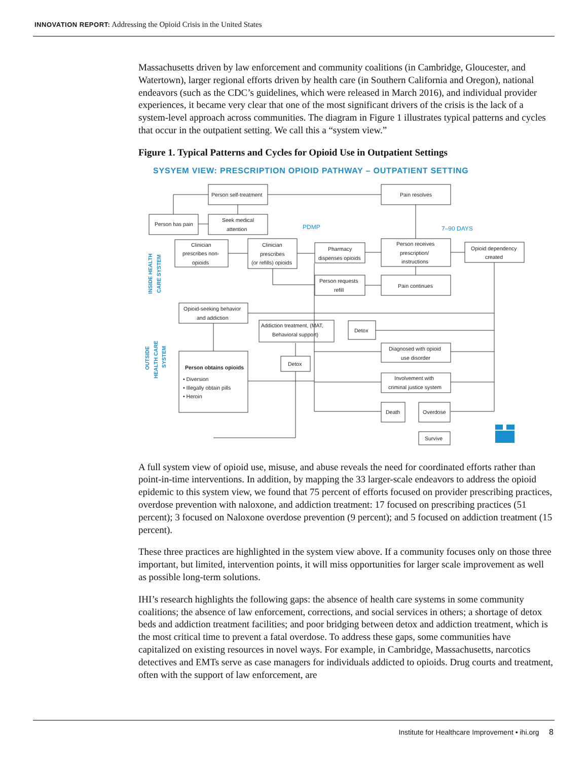INNOVATION REPORT: Addressing the Opioid Crisis in the United States
Massachusetts driven by law enforcement and community coalitions (in Cambridge, Gloucester, and Watertown), larger regional efforts driven by health care (in Southern California and Oregon), national endeavors (such as the CDC’s guidelines, which were released in March 2016), and individual provider experiences, it became very clear that one of the most significant drivers of the crisis is the lack of a system-level approach across communities. The diagram in Figure 1 illustrates typical patterns and cycles that occur in the outpatient setting. We call this a “system view.”
Figure 1. Typical Patterns and Cycles for Opioid Use in Outpatient Settings
SYSYEM VIEW: PRESCRIPTION OPIOID PATHWAY – OUTPATIENT SETTING
Person self-treatment
Pain resolves
Person has pain
Seek medical
attention
PDMP
7–90 DAYS
Clinician
prescribes non-
opioids
Clinician
prescribes
(or refills) opioids
Pharmacy
dispenses opioids
Person receives
prescription/
instructions
Opioid dependency
created
Person requests
refill
Pain continues
Opioid-seeking behavior
and addiction
Addiction treatment, (MAT,
Behavioral support)
Detox
Diagnosed with opioid
use disorder
Detox
Person obtains opioids
• Diversion
• Illegally obtain pills
• Heroin
Involvement with
criminal justice system
Death
Overdose
Survive
INSIDE HEALTH
CARE SYSTEM
OUTSIDE
HEALTH CARE
SYSTEM
A full system view of opioid use, misuse, and abuse reveals the need for coordinated efforts rather than point-in-time interventions. In addition, by mapping the 33 larger-scale endeavors to address the opioid epidemic to this system view, we found that 75 percent of efforts focused on provider prescribing practices, overdose prevention with naloxone, and addiction treatment: 17 focused on prescribing practices (51 percent); 3 focused on Naloxone overdose prevention (9 percent); and 5 focused on addiction treatment (15 percent).
These three practices are highlighted in the system view above. If a community focuses only on those three important, but limited, intervention points, it will miss opportunities for larger scale improvement as well as possible long-term solutions.
IHI’s research highlights the following gaps: the absence of health care systems in some community coalitions; the absence of law enforcement, corrections, and social services in others; a shortage of detox beds and addiction treatment facilities; and poor bridging between detox and addiction treatment, which is the most critical time to prevent a fatal overdose. To address these gaps, some communities have capitalized on existing resources in novel ways. For example, in Cambridge, Massachusetts, narcotics detectives and EMTs serve as case managers for individuals addicted to opioids. Drug courts and treatment, often with the support of law enforcement, are
Institute for Healthcare Improvement • ihi.org 8